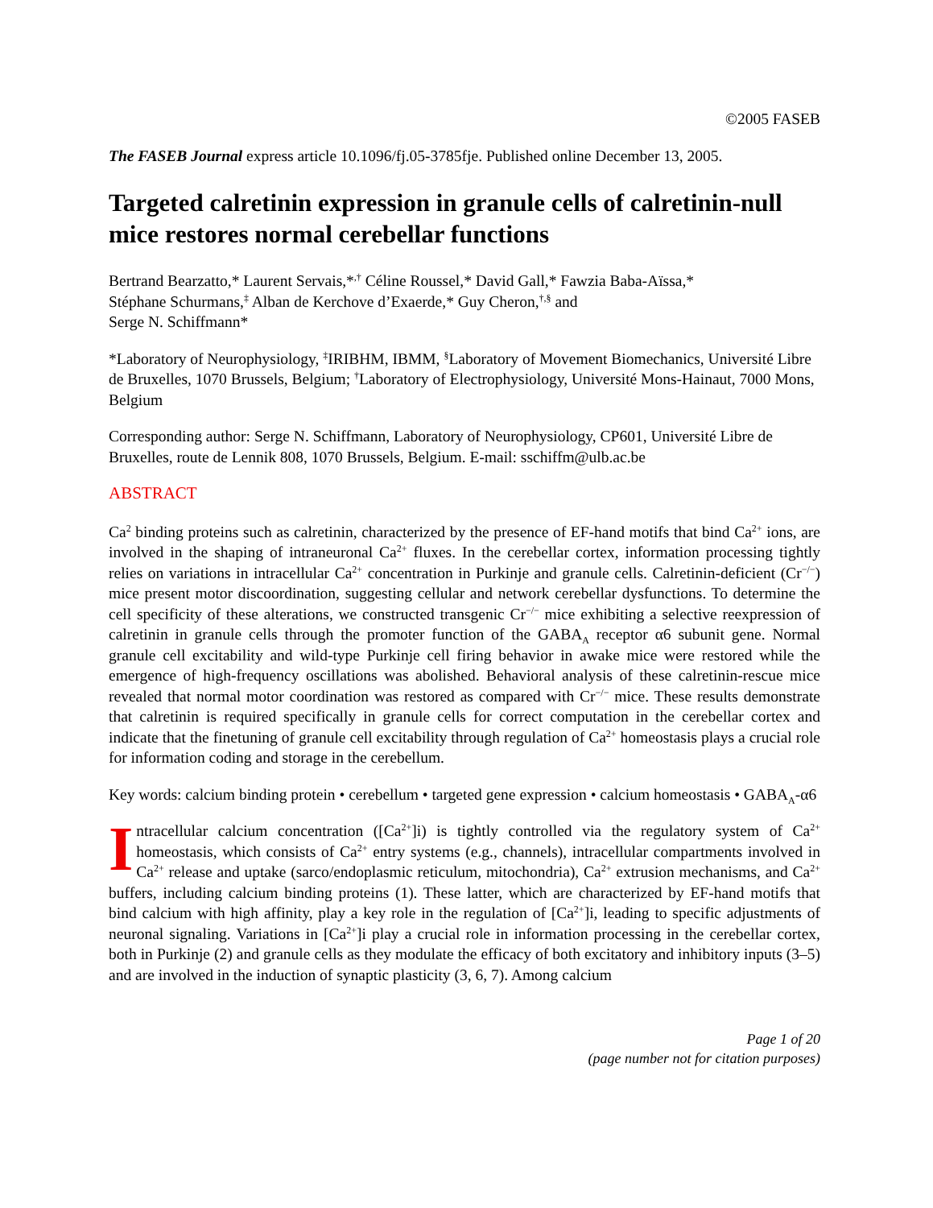©2005 FASEB
The FASEB Journal express article 10.1096/fj.05-3785fje. Published online December 13, 2005.
Targeted calretinin expression in granule cells of calretinin-null mice restores normal cerebellar functions
Bertrand Bearzatto,* Laurent Servais,*<sup>,†</sup> Céline Roussel,* David Gall,* Fawzia Baba-Aïssa,*
Stéphane Schurmans,<sup>‡</sup> Alban de Kerchove d’Exaerde,* Guy Cheron,<sup>†,§</sup> and
Serge N. Schiffmann*
*Laboratory of Neurophysiology, <sup>‡</sup>IRIBHM, IBMM, <sup>§</sup>Laboratory of Movement Biomechanics, Université Libre de Bruxelles, 1070 Brussels, Belgium; <sup>†</sup>Laboratory of Electrophysiology, Université Mons-Hainaut, 7000 Mons, Belgium
Corresponding author: Serge N. Schiffmann, Laboratory of Neurophysiology, CP601, Université Libre de Bruxelles, route de Lennik 808, 1070 Brussels, Belgium. E-mail: sschiffm@ulb.ac.be
ABSTRACT
Ca<sup>2</sup> binding proteins such as calretinin, characterized by the presence of EF-hand motifs that bind Ca<sup>2+</sup> ions, are involved in the shaping of intraneuronal Ca<sup>2+</sup> fluxes. In the cerebellar cortex, information processing tightly relies on variations in intracellular Ca<sup>2+</sup> concentration in Purkinje and granule cells. Calretinin-deficient (Cr<sup>−/−</sup>) mice present motor discoordination, suggesting cellular and network cerebellar dysfunctions. To determine the cell specificity of these alterations, we constructed transgenic Cr<sup>−/−</sup> mice exhibiting a selective reexpression of calretinin in granule cells through the promoter function of the GABA<sub>A</sub> receptor α6 subunit gene. Normal granule cell excitability and wild-type Purkinje cell firing behavior in awake mice were restored while the emergence of high-frequency oscillations was abolished. Behavioral analysis of these calretinin-rescue mice revealed that normal motor coordination was restored as compared with Cr<sup>−/−</sup> mice. These results demonstrate that calretinin is required specifically in granule cells for correct computation in the cerebellar cortex and indicate that the finetuning of granule cell excitability through regulation of Ca<sup>2+</sup> homeostasis plays a crucial role for information coding and storage in the cerebellum.
Key words: calcium binding protein • cerebellum • targeted gene expression • calcium homeostasis • GABA<sub>A</sub>-α6
Intracellular calcium concentration ([Ca<sup>2+</sup>]i) is tightly controlled via the regulatory system of Ca<sup>2+</sup> homeostasis, which consists of Ca<sup>2+</sup> entry systems (e.g., channels), intracellular compartments involved in Ca<sup>2+</sup> release and uptake (sarco/endoplasmic reticulum, mitochondria), Ca<sup>2+</sup> extrusion mechanisms, and Ca<sup>2+</sup> buffers, including calcium binding proteins (1). These latter, which are characterized by EF-hand motifs that bind calcium with high affinity, play a key role in the regulation of [Ca<sup>2+</sup>]i, leading to specific adjustments of neuronal signaling. Variations in [Ca<sup>2+</sup>]i play a crucial role in information processing in the cerebellar cortex, both in Purkinje (2) and granule cells as they modulate the efficacy of both excitatory and inhibitory inputs (3–5) and are involved in the induction of synaptic plasticity (3, 6, 7). Among calcium
Page 1 of 20
(page number not for citation purposes)